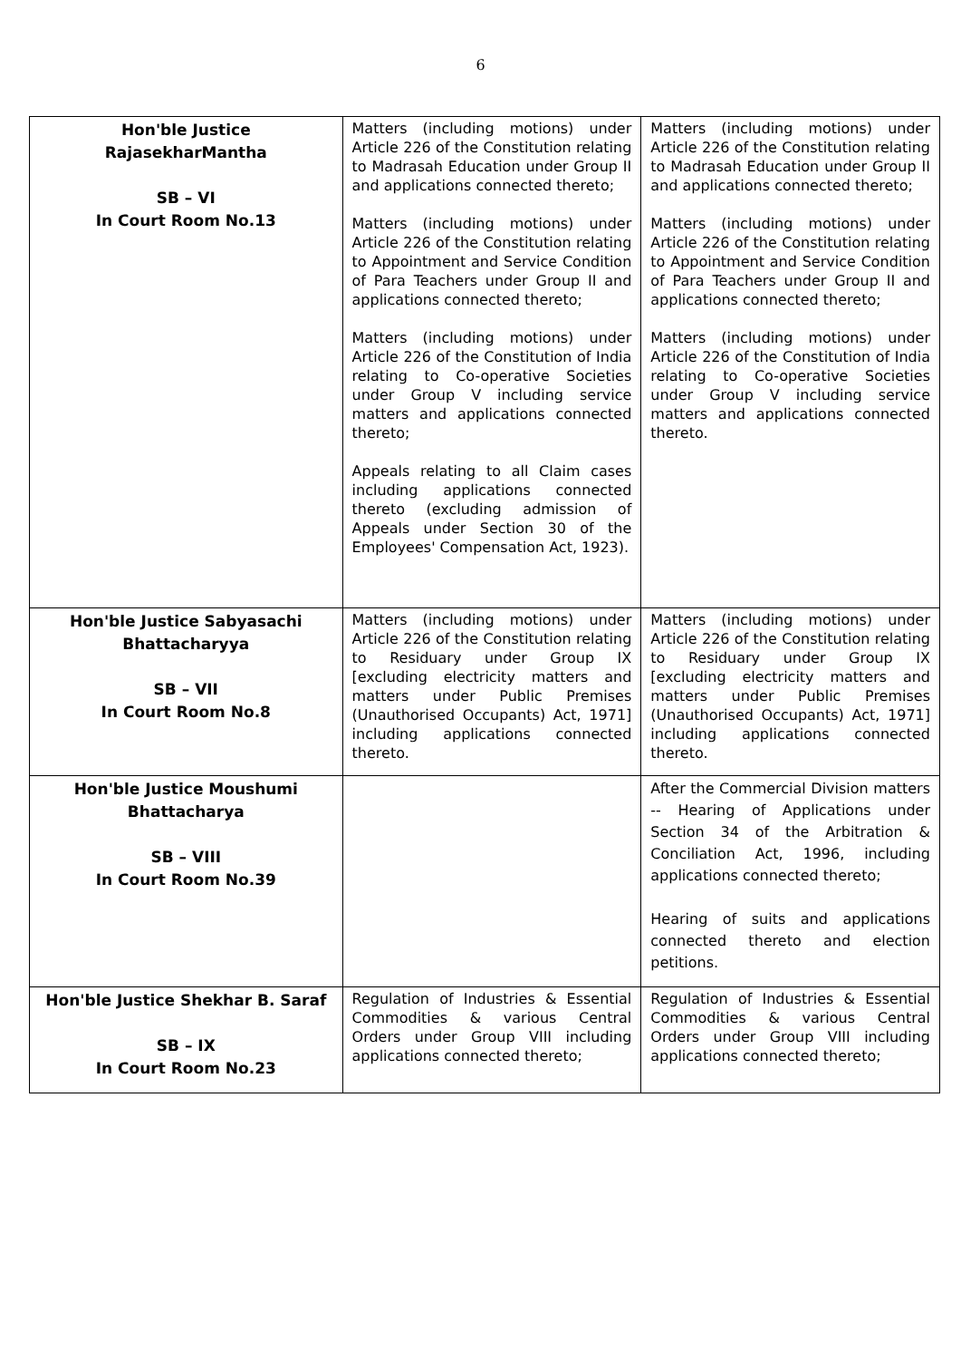6
| Hon'ble Justice RajasekharMantha SB – VI In Court Room No.13 | Matters (including motions) under Article 226 of the Constitution relating to Madrasah Education under Group II and applications connected thereto; Matters (including motions) under Article 226 of the Constitution relating to Appointment and Service Condition of Para Teachers under Group II and applications connected thereto; Matters (including motions) under Article 226 of the Constitution of India relating to Co-operative Societies under Group V including service matters and applications connected thereto; Appeals relating to all Claim cases including applications connected thereto (excluding admission of Appeals under Section 30 of the Employees' Compensation Act, 1923). | Matters (including motions) under Article 226 of the Constitution relating to Madrasah Education under Group II and applications connected thereto; Matters (including motions) under Article 226 of the Constitution relating to Appointment and Service Condition of Para Teachers under Group II and applications connected thereto; Matters (including motions) under Article 226 of the Constitution of India relating to Co-operative Societies under Group V including service matters and applications connected thereto. |
| Hon'ble Justice Sabyasachi Bhattacharyya SB – VII In Court Room No.8 | Matters (including motions) under Article 226 of the Constitution relating to Residuary under Group IX [excluding electricity matters and matters under Public Premises (Unauthorised Occupants) Act, 1971] including applications connected thereto. | Matters (including motions) under Article 226 of the Constitution relating to Residuary under Group IX [excluding electricity matters and matters under Public Premises (Unauthorised Occupants) Act, 1971] including applications connected thereto. |
| Hon'ble Justice Moushumi Bhattacharya SB – VIII In Court Room No.39 | | After the Commercial Division matters -- Hearing of Applications under Section 34 of the Arbitration & Conciliation Act, 1996, including applications connected thereto; Hearing of suits and applications connected thereto and election petitions. |
| Hon'ble Justice Shekhar B. Saraf SB – IX In Court Room No.23 | Regulation of Industries & Essential Commodities & various Central Orders under Group VIII including applications connected thereto; | Regulation of Industries & Essential Commodities & various Central Orders under Group VIII including applications connected thereto; |